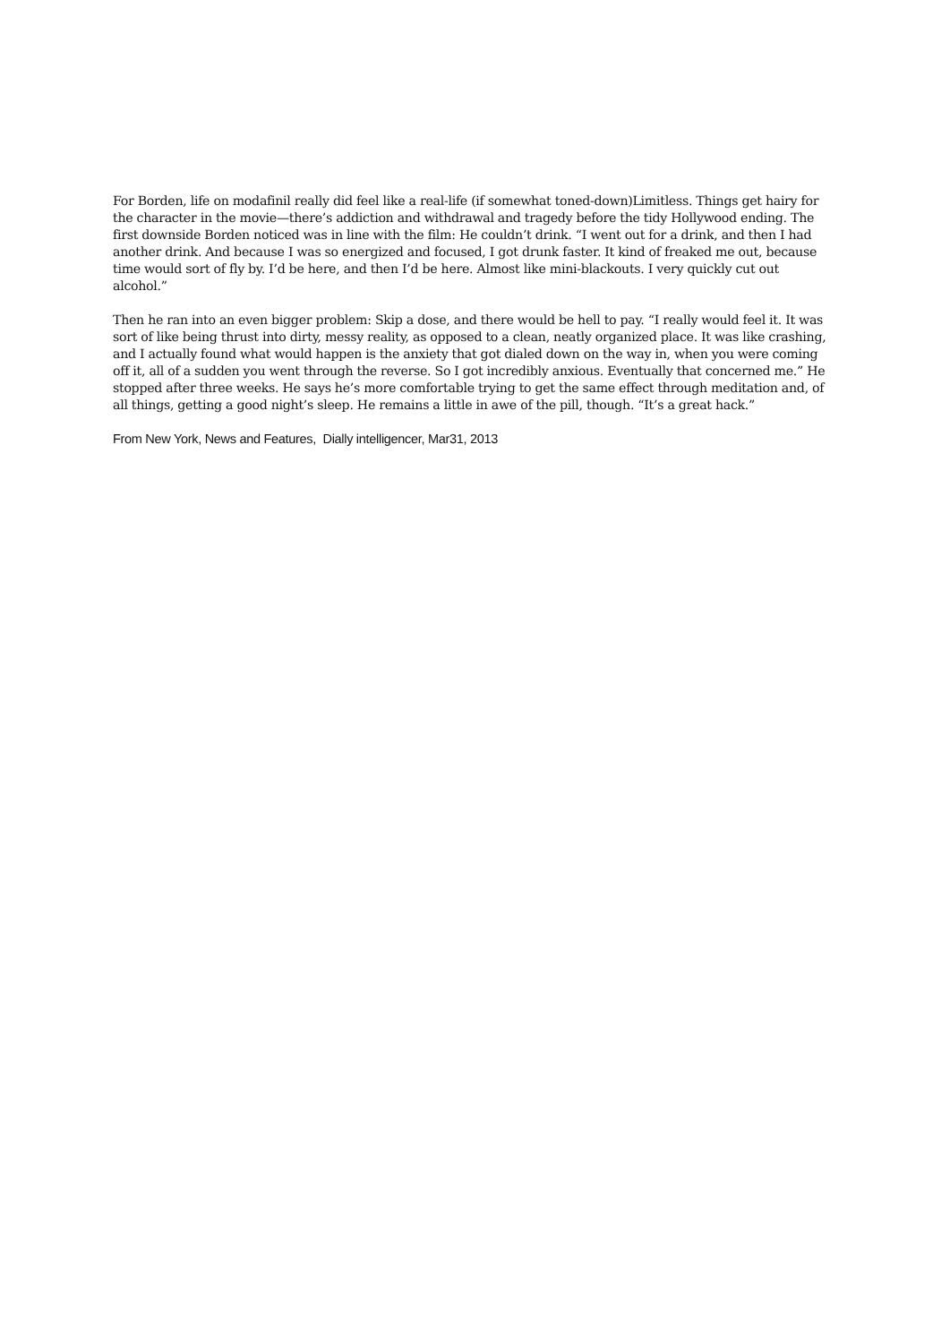For Borden, life on modafinil really did feel like a real-life (if somewhat toned-down)Limitless. Things get hairy for the character in the movie—there’s addiction and withdrawal and tragedy before the tidy Hollywood ending. The first downside Borden noticed was in line with the film: He couldn’t drink. “I went out for a drink, and then I had another drink. And because I was so energized and focused, I got drunk faster. It kind of freaked me out, because time would sort of fly by. I’d be here, and then I’d be here. Almost like mini-blackouts. I very quickly cut out alcohol.”
Then he ran into an even bigger problem: Skip a dose, and there would be hell to pay. “I really would feel it. It was sort of like being thrust into dirty, messy reality, as opposed to a clean, neatly organized place. It was like crashing, and I actually found what would happen is the anxiety that got dialed down on the way in, when you were coming off it, all of a sudden you went through the reverse. So I got incredibly anxious. Eventually that concerned me.” He stopped after three weeks. He says he’s more comfortable trying to get the same effect through meditation and, of all things, getting a good night’s sleep. He remains a little in awe of the pill, though. “It’s a great hack.”
From New York, News and Features, Dially intelligencer, Mar31, 2013